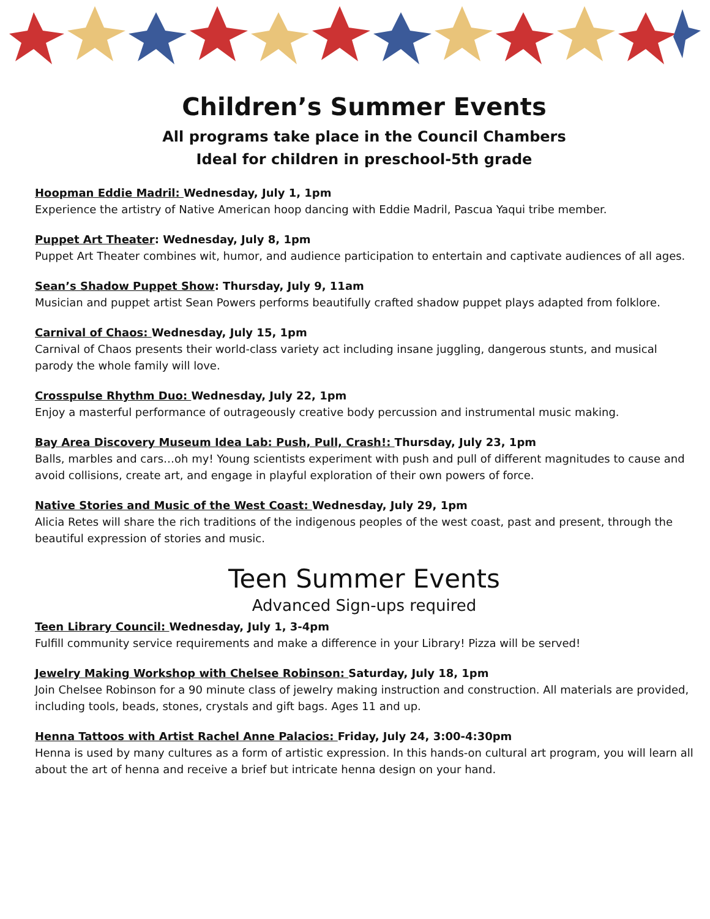Children’s Summer Events
All programs take place in the Council Chambers
Ideal for children in preschool-5th grade
Hoopman Eddie Madril: Wednesday, July 1, 1pm
Experience the artistry of Native American hoop dancing with Eddie Madril, Pascua Yaqui tribe member.
Puppet Art Theater: Wednesday, July 8, 1pm
Puppet Art Theater combines wit, humor, and audience participation to entertain and captivate audiences of all ages.
Sean’s Shadow Puppet Show: Thursday, July 9, 11am
Musician and puppet artist Sean Powers performs beautifully crafted shadow puppet plays adapted from folklore.
Carnival of Chaos: Wednesday, July 15, 1pm
Carnival of Chaos presents their world-class variety act including insane juggling, dangerous stunts, and musical parody the whole family will love.
Crosspulse Rhythm Duo: Wednesday, July 22, 1pm
Enjoy a masterful performance of outrageously creative body percussion and instrumental music making.
Bay Area Discovery Museum Idea Lab: Push, Pull, Crash!: Thursday, July 23, 1pm
Balls, marbles and cars…oh my! Young scientists experiment with push and pull of different magnitudes to cause and avoid collisions, create art, and engage in playful exploration of their own powers of force.
Native Stories and Music of the West Coast: Wednesday, July 29, 1pm
Alicia Retes will share the rich traditions of the indigenous peoples of the west coast, past and present, through the beautiful expression of stories and music.
Teen Summer Events
Advanced Sign-ups required
Teen Library Council: Wednesday, July 1, 3-4pm
Fulfill community service requirements and make a difference in your Library! Pizza will be served!
Jewelry Making Workshop with Chelsee Robinson: Saturday, July 18, 1pm
Join Chelsee Robinson for a 90 minute class of jewelry making instruction and construction. All materials are provided, including tools, beads, stones, crystals and gift bags. Ages 11 and up.
Henna Tattoos with Artist Rachel Anne Palacios: Friday, July 24, 3:00-4:30pm
Henna is used by many cultures as a form of artistic expression. In this hands-on cultural art program, you will learn all about the art of henna and receive a brief but intricate henna design on your hand.